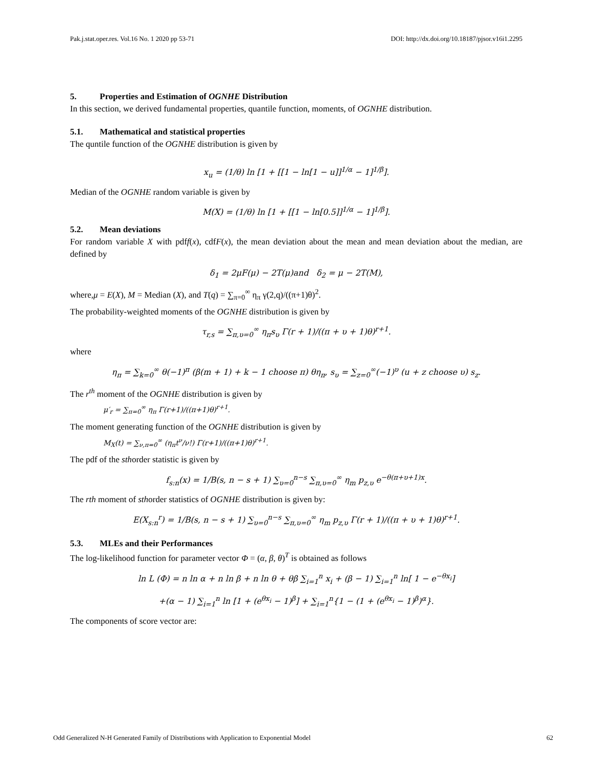Pak.j.stat.oper.res. Vol.16 No. 1 2020 pp 53-71 DOI: http://dx.doi.org/10.18187/pjsor.v16i1.2295
5. Properties and Estimation of OGNHE Distribution
In this section, we derived fundamental properties, quantile function, moments, of OGNHE distribution.
5.1. Mathematical and statistical properties
The quntile function of the OGNHE distribution is given by
x<sub>u</sub> = (1/θ) ln [1 + [[1 − ln[1 − u]]<sup>1/α</sup> − 1]<sup>1/β</sup>].
Median of the OGNHE random variable is given by
M(X) = (1/θ) ln [1 + [[1 − ln[0.5]]<sup>1/α</sup> − 1]<sup>1/β</sup>].
5.2. Mean deviations
For random variable X with pdff(x), cdfF(x), the mean deviation about the mean and mean deviation about the median, are defined by
δ<sub>1</sub> = 2μF(μ) − 2T(μ)and δ<sub>2</sub> = μ − 2T(M),
where,μ = E(X), M = Median (X), and T(q) = ∑<sub>π=0</sub><sup>∞</sup> η<sub>π</sub> γ(2,q)/((π+1)θ)<sup>2</sup>.
The probability-weighted moments of the OGNHE distribution is given by
τ<sub>r,s</sub> = ∑<sub>π,υ=0</sub><sup>∞</sup> η<sub>π</sub>s<sub>υ</sub> Γ(r + 1)/((π + υ + 1)θ)<sup>r+1</sup>.
where
η<sub>π</sub> = ∑<sub>k=0</sub><sup>∞</sup> θ(−1)<sup>π</sup> (β(m + 1) + k − 1 choose π) θη<sub>π</sub>, s<sub>υ</sub> = ∑<sub>z=0</sub><sup>∞</sup>(−1)<sup>υ</sup> (u + z choose υ) s<sub>z</sub>.
The r<sup>th</sup> moment of the OGNHE distribution is given by
μ′<sub>r</sub> = ∑<sub>π=0</sub><sup>∞</sup> η<sub>π</sub> Γ(r+1)/((π+1)θ)<sup>r+1</sup>.
The moment generating function of the OGNHE distribution is given by
M<sub>X</sub>(t) = ∑<sub>ν,π=0</sub><sup>∞</sup> (η<sub>π</sub>t<sup>ν</sup>/ν!) Γ(r+1)/((π+1)θ)<sup>r+1</sup>.
The pdf of the sthorder statistic is given by
f<sub>s:n</sub>(x) = 1/B(s, n − s + 1) ∑<sub>υ=0</sub><sup>n−s</sup> ∑<sub>π,υ=0</sub><sup>∞</sup> η<sub>m</sub> p<sub>z,υ</sub> e<sup>−θ(π+υ+1)x</sup>.
The rth moment of sthorder statistics of OGNHE distribution is given by:
E(X<sub>s:n</sub><sup>r</sup>) = 1/B(s, n − s + 1) ∑<sub>υ=0</sub><sup>n−s</sup> ∑<sub>π,υ=0</sub><sup>∞</sup> η<sub>m</sub> p<sub>z,υ</sub> Γ(r + 1)/((π + υ + 1)θ)<sup>r+1</sup>.
5.3. MLEs and their Performances
The log-likelihood function for parameter vector Φ = (α, β, θ)<sup>T</sup> is obtained as follows
ln L (Φ) = n ln α + n ln β + n ln θ + θβ ∑<sub>i=1</sub><sup>n</sup> x<sub>i</sub> + (β − 1) ∑<sub>i=1</sub><sup>n</sup> ln[ 1 − e<sup>−θx<sub>i</sub></sup>]
+(α − 1) ∑<sub>i=1</sub><sup>n</sup> ln [1 + (e<sup>θx<sub>i</sub></sup> − 1)<sup>β</sup>] + ∑<sub>i=1</sub><sup>n</sup>{1 − (1 + (e<sup>θx<sub>i</sub></sup> − 1)<sup>β</sup>)<sup>α</sup>}.
The components of score vector are:
Odd Generalized N-H Generated Family of Distributions with Application to Exponential Model 62